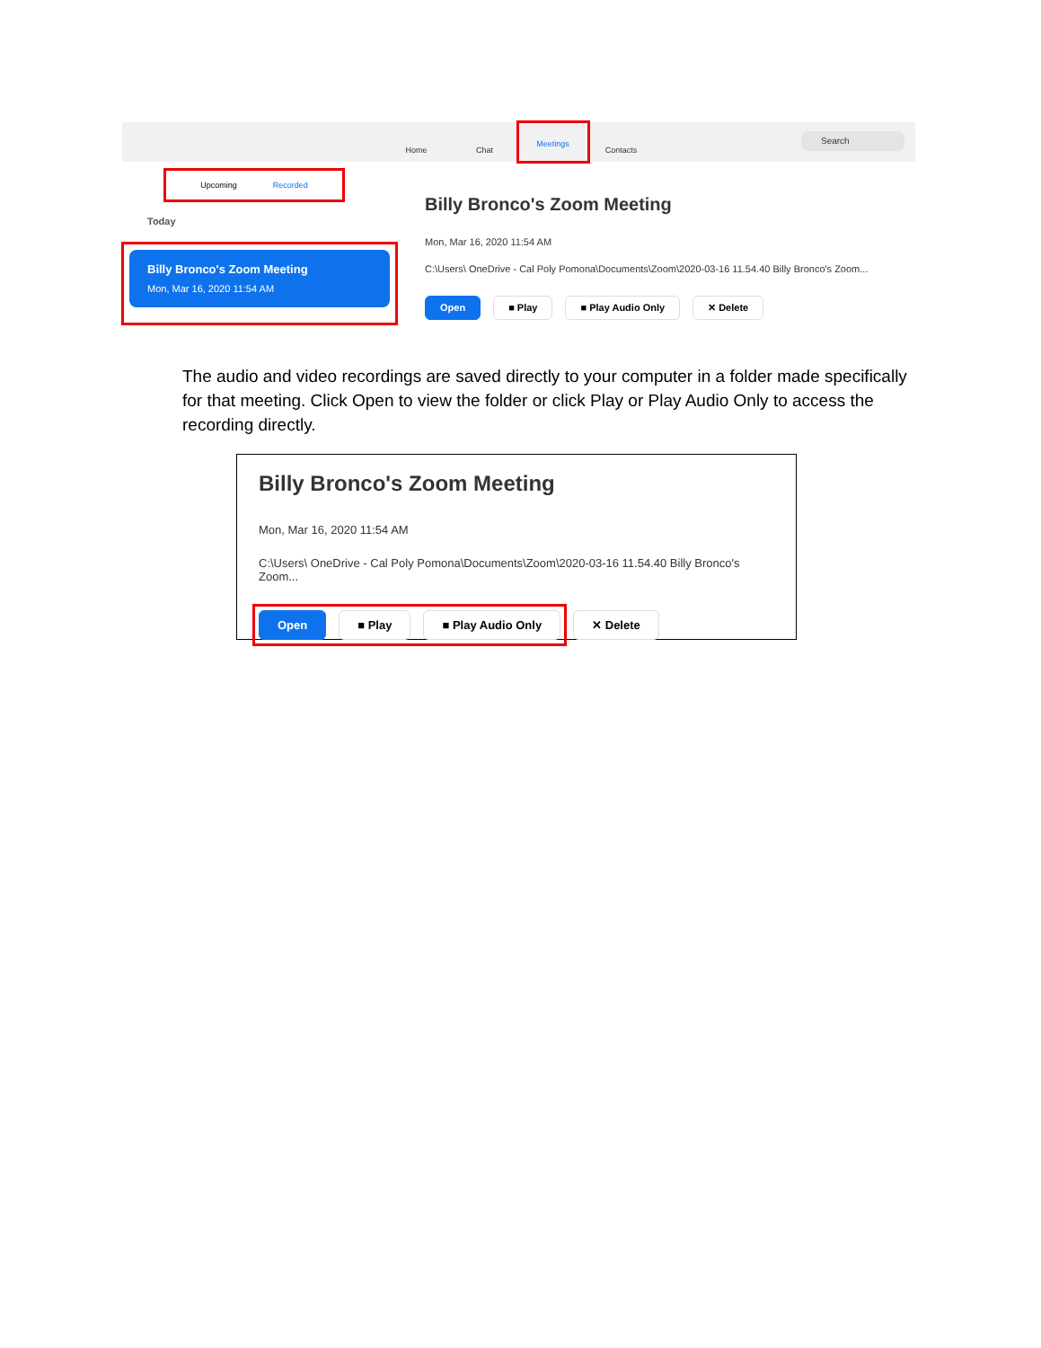Home Chat
Meetings
Contacts
Search
Upcoming Recorded
Today
Billy Bronco's Zoom Meeting
Mon, Mar 16, 2020 11:54 AM
Billy Bronco's Zoom Meeting
Mon, Mar 16, 2020 11:54 AM
C:\Users\ OneDrive - Cal Poly Pomona\Documents\Zoom\2020-03-16 11.54.40 Billy Bronco's Zoom...
Open ■ Play ■ Play Audio Only ✕ Delete
The audio and video recordings are saved directly to your computer in a folder made specifically for that meeting. Click Open to view the folder or click Play or Play Audio Only to access the recording directly.
Billy Bronco's Zoom Meeting
Mon, Mar 16, 2020 11:54 AM
C:\Users\ OneDrive - Cal Poly Pomona\Documents\Zoom\2020-03-16 11.54.40 Billy Bronco's Zoom...
Open ■ Play ■ Play Audio Only ✕ Delete